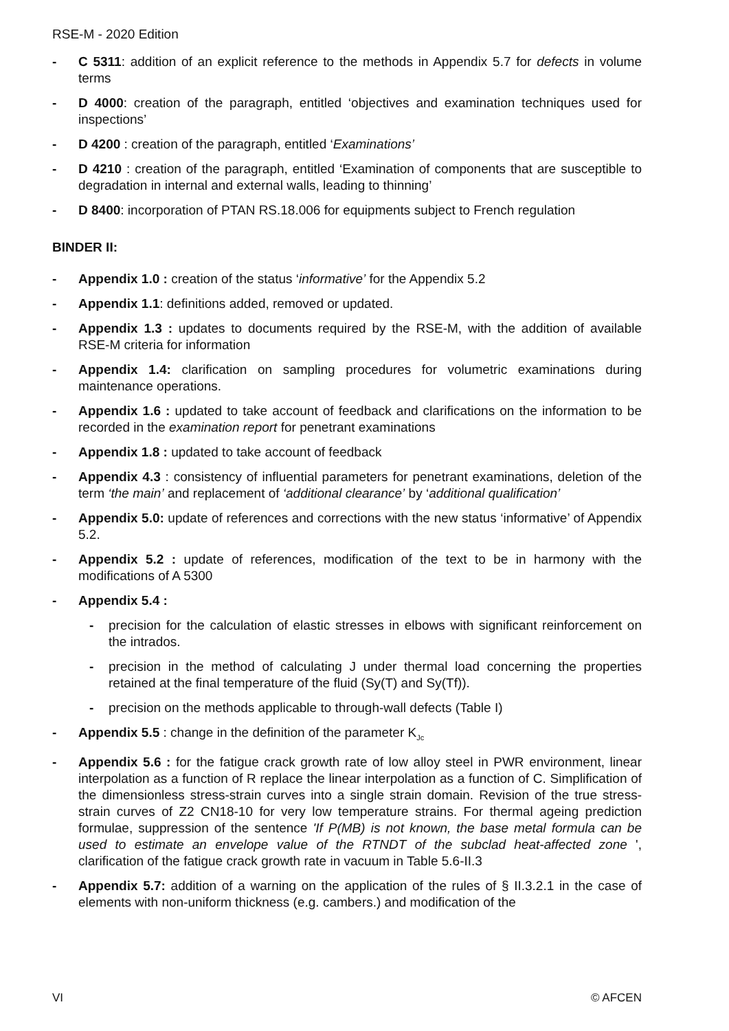RSE-M - 2020 Edition
- C 5311: addition of an explicit reference to the methods in Appendix 5.7 for defects in volume terms
- D 4000: creation of the paragraph, entitled ‘objectives and examination techniques used for inspections’
- D 4200 : creation of the paragraph, entitled ‘Examinations’
- D 4210 : creation of the paragraph, entitled ‘Examination of components that are susceptible to degradation in internal and external walls, leading to thinning’
- D 8400: incorporation of PTAN RS.18.006 for equipments subject to French regulation
BINDER II:
- Appendix 1.0 : creation of the status ‘informative’ for the Appendix 5.2
- Appendix 1.1: definitions added, removed or updated.
- Appendix 1.3 : updates to documents required by the RSE-M, with the addition of available RSE-M criteria for information
- Appendix 1.4: clarification on sampling procedures for volumetric examinations during maintenance operations.
- Appendix 1.6 : updated to take account of feedback and clarifications on the information to be recorded in the examination report for penetrant examinations
- Appendix 1.8 : updated to take account of feedback
- Appendix 4.3 : consistency of influential parameters for penetrant examinations, deletion of the term ‘the main’ and replacement of ‘additional clearance’ by ‘additional qualification’
- Appendix 5.0: update of references and corrections with the new status ‘informative’ of Appendix 5.2.
- Appendix 5.2 : update of references, modification of the text to be in harmony with the modifications of A 5300
- Appendix 5.4 :
- precision for the calculation of elastic stresses in elbows with significant reinforcement on the intrados.
- precision in the method of calculating J under thermal load concerning the properties retained at the final temperature of the fluid (Sy(T) and Sy(Tf)).
- precision on the methods applicable to through-wall defects (Table I)
- Appendix 5.5 : change in the definition of the parameter K<sub>Jc</sub>
- Appendix 5.6 : for the fatigue crack growth rate of low alloy steel in PWR environment, linear interpolation as a function of R replace the linear interpolation as a function of C. Simplification of the dimensionless stress-strain curves into a single strain domain. Revision of the true stress-strain curves of Z2 CN18-10 for very low temperature strains. For thermal ageing prediction formulae, suppression of the sentence 'If P(MB) is not known, the base metal formula can be used to estimate an envelope value of the RTNDT of the subclad heat-affected zone ', clarification of the fatigue crack growth rate in vacuum in Table 5.6-II.3
- Appendix 5.7: addition of a warning on the application of the rules of § II.3.2.1 in the case of elements with non-uniform thickness (e.g. cambers.) and modification of the
VI © AFCEN